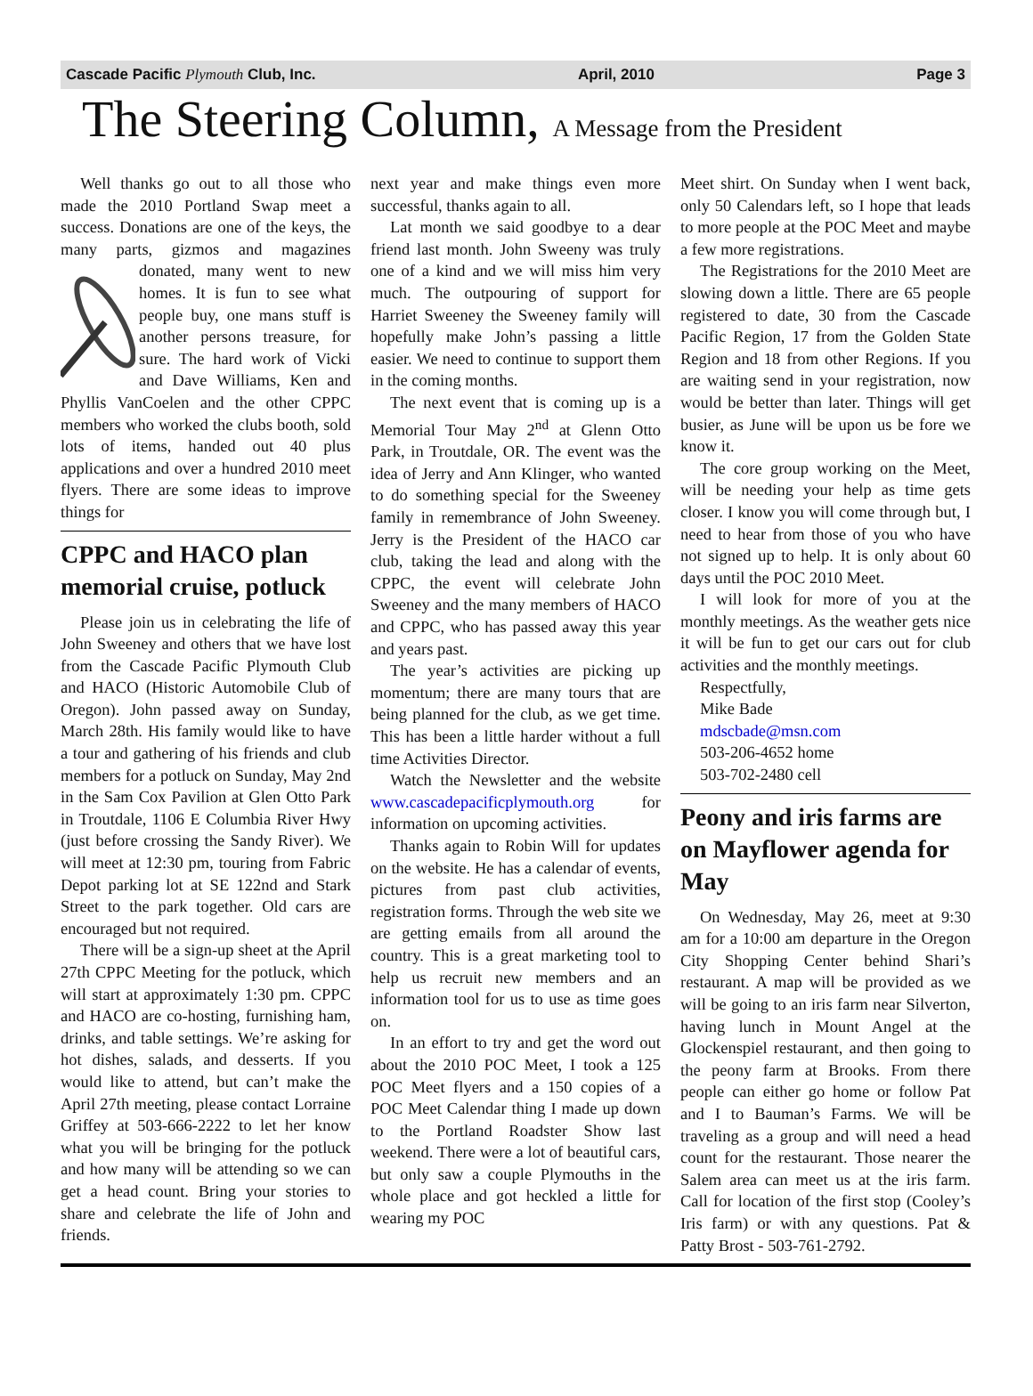Cascade Pacific Plymouth Club, Inc. April, 2010 Page 3
The Steering Column, A Message from the President
Well thanks go out to all those who made the 2010 Portland Swap meet a success. Donations are one of the keys, the many parts, gizmos and magazines donated, many went to new homes. It is fun to see what people buy, one mans stuff is another persons treasure, for sure. The hard work of Vicki and Dave Williams, Ken and Phyllis VanCoelen and the other CPPC members who worked the clubs booth, sold lots of items, handed out 40 plus applications and over a hundred 2010 meet flyers. There are some ideas to improve things for
CPPC and HACO plan memorial cruise, potluck
Please join us in celebrating the life of John Sweeney and others that we have lost from the Cascade Pacific Plymouth Club and HACO (Historic Automobile Club of Oregon). John passed away on Sunday, March 28th. His family would like to have a tour and gathering of his friends and club members for a potluck on Sunday, May 2nd in the Sam Cox Pavilion at Glen Otto Park in Troutdale, 1106 E Columbia River Hwy (just before crossing the Sandy River). We will meet at 12:30 pm, touring from Fabric Depot parking lot at SE 122nd and Stark Street to the park together. Old cars are encouraged but not required.
There will be a sign-up sheet at the April 27th CPPC Meeting for the potluck, which will start at approximately 1:30 pm. CPPC and HACO are co-hosting, furnishing ham, drinks, and table settings. We’re asking for hot dishes, salads, and desserts. If you would like to attend, but can’t make the April 27th meeting, please contact Lorraine Griffey at 503-666-2222 to let her know what you will be bringing for the potluck and how many will be attending so we can get a head count. Bring your stories to share and celebrate the life of John and friends.
next year and make things even more successful, thanks again to all.
Lat month we said goodbye to a dear friend last month. John Sweeny was truly one of a kind and we will miss him very much. The outpouring of support for Harriet Sweeney the Sweeney family will hopefully make John’s passing a little easier. We need to continue to support them in the coming months.
The next event that is coming up is a Memorial Tour May 2<sup>nd</sup> at Glenn Otto Park, in Troutdale, OR. The event was the idea of Jerry and Ann Klinger, who wanted to do something special for the Sweeney family in remembrance of John Sweeney. Jerry is the President of the HACO car club, taking the lead and along with the CPPC, the event will celebrate John Sweeney and the many members of HACO and CPPC, who has passed away this year and years past.
The year’s activities are picking up momentum; there are many tours that are being planned for the club, as we get time. This has been a little harder without a full time Activities Director.
Watch the Newsletter and the website www.cascadepacificplymouth.org for information on upcoming activities.
Thanks again to Robin Will for updates on the website. He has a calendar of events, pictures from past club activities, registration forms. Through the web site we are getting emails from all around the country. This is a great marketing tool to help us recruit new members and an information tool for us to use as time goes on.
In an effort to try and get the word out about the 2010 POC Meet, I took a 125 POC Meet flyers and a 150 copies of a POC Meet Calendar thing I made up down to the Portland Roadster Show last weekend. There were a lot of beautiful cars, but only saw a couple Plymouths in the whole place and got heckled a little for wearing my POC
Meet shirt. On Sunday when I went back, only 50 Calendars left, so I hope that leads to more people at the POC Meet and maybe a few more registrations.
The Registrations for the 2010 Meet are slowing down a little. There are 65 people registered to date, 30 from the Cascade Pacific Region, 17 from the Golden State Region and 18 from other Regions. If you are waiting send in your registration, now would be better than later. Things will get busier, as June will be upon us be fore we know it.
The core group working on the Meet, will be needing your help as time gets closer. I know you will come through but, I need to hear from those of you who have not signed up to help. It is only about 60 days until the POC 2010 Meet.
I will look for more of you at the monthly meetings. As the weather gets nice it will be fun to get our cars out for club activities and the monthly meetings.
Respectfully,
Mike Bade
mdscbade@msn.com
503-206-4652 home
503-702-2480 cell
Peony and iris farms are on Mayflower agenda for May
On Wednesday, May 26, meet at 9:30 am for a 10:00 am departure in the Oregon City Shopping Center behind Shari’s restaurant. A map will be provided as we will be going to an iris farm near Silverton, having lunch in Mount Angel at the Glockenspiel restaurant, and then going to the peony farm at Brooks. From there people can either go home or follow Pat and I to Bauman’s Farms. We will be traveling as a group and will need a head count for the restaurant. Those nearer the Salem area can meet us at the iris farm. Call for location of the first stop (Cooley’s Iris farm) or with any questions. Pat & Patty Brost - 503-761-2792.